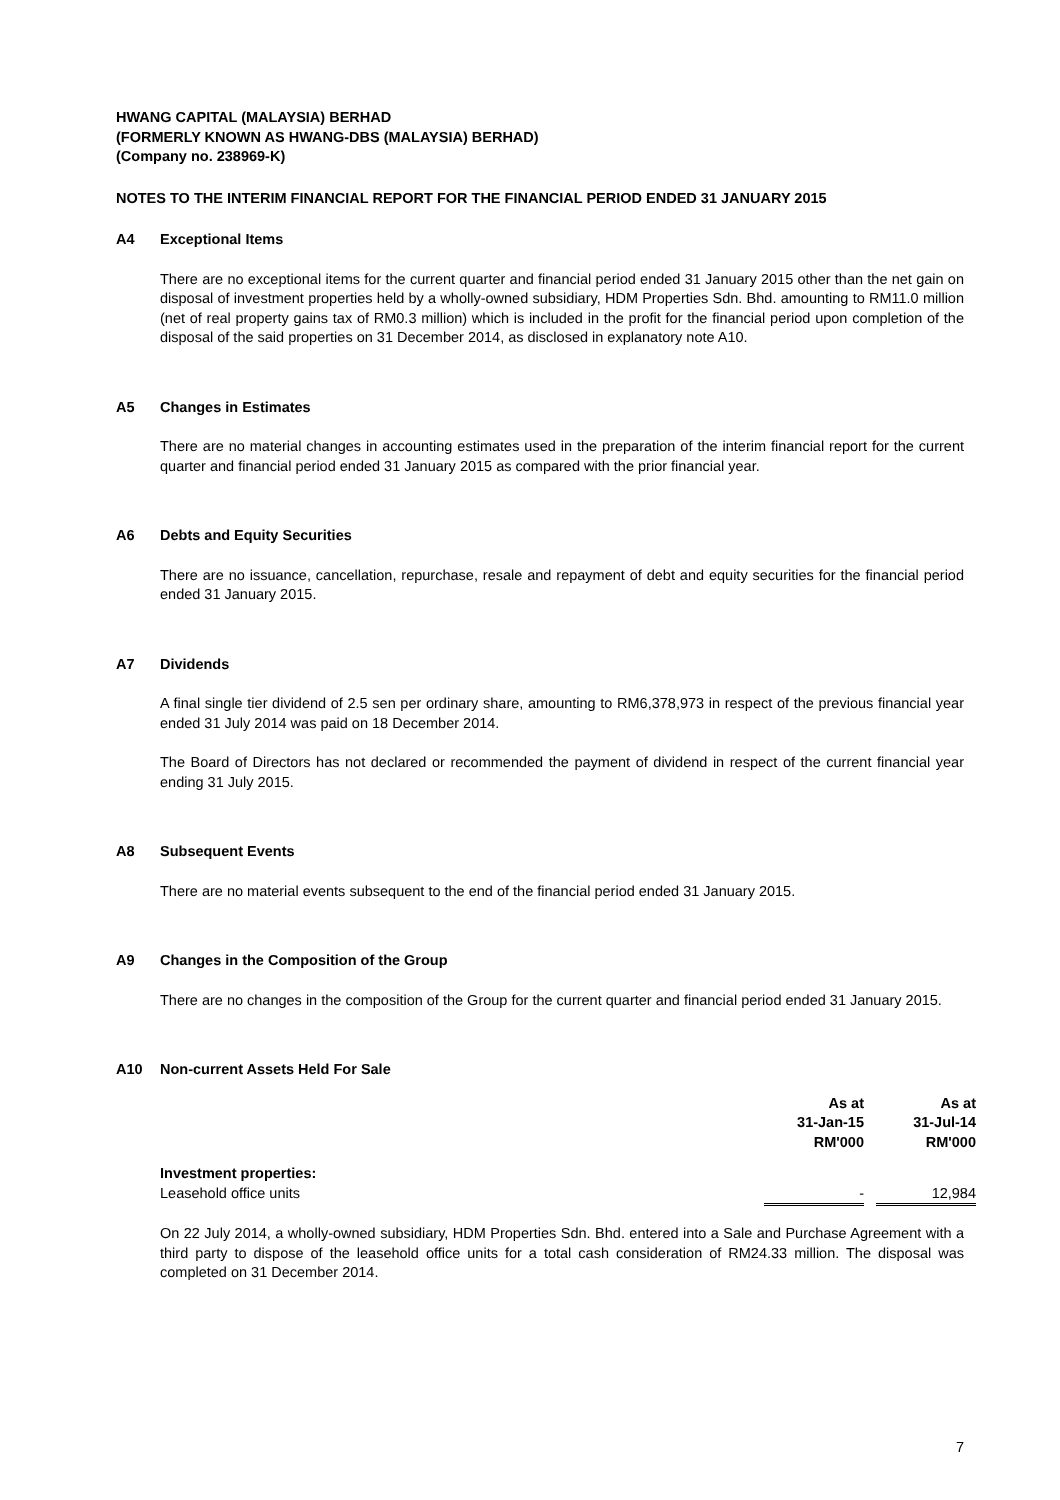HWANG CAPITAL (MALAYSIA) BERHAD
(FORMERLY KNOWN AS HWANG-DBS (MALAYSIA) BERHAD)
(Company no. 238969-K)
NOTES TO THE INTERIM FINANCIAL REPORT FOR THE FINANCIAL PERIOD ENDED 31 JANUARY 2015
A4 Exceptional Items
There are no exceptional items for the current quarter and financial period ended 31 January 2015 other than the net gain on disposal of investment properties held by a wholly-owned subsidiary, HDM Properties Sdn. Bhd. amounting to RM11.0 million (net of real property gains tax of RM0.3 million) which is included in the profit for the financial period upon completion of the disposal of the said properties on 31 December 2014, as disclosed in explanatory note A10.
A5 Changes in Estimates
There are no material changes in accounting estimates used in the preparation of the interim financial report for the current quarter and financial period ended 31 January 2015 as compared with the prior financial year.
A6 Debts and Equity Securities
There are no issuance, cancellation, repurchase, resale and repayment of debt and equity securities for the financial period ended 31 January 2015.
A7 Dividends
A final single tier dividend of 2.5 sen per ordinary share, amounting to RM6,378,973 in respect of the previous financial year ended 31 July 2014 was paid on 18 December 2014.
The Board of Directors has not declared or recommended the payment of dividend in respect of the current financial year ending 31 July 2015.
A8 Subsequent Events
There are no material events subsequent to the end of the financial period ended 31 January 2015.
A9 Changes in the Composition of the Group
There are no changes in the composition of the Group for the current quarter and financial period ended 31 January 2015.
A10 Non-current Assets Held For Sale
| | As at 31-Jan-15 RM'000 | | As at 31-Jul-14 RM'000 |
| --- | --- | --- | --- |
| Investment properties: | | | |
| Leasehold office units | - | | 12,984 |
On 22 July 2014, a wholly-owned subsidiary, HDM Properties Sdn. Bhd. entered into a Sale and Purchase Agreement with a third party to dispose of the leasehold office units for a total cash consideration of RM24.33 million. The disposal was completed on 31 December 2014.
7